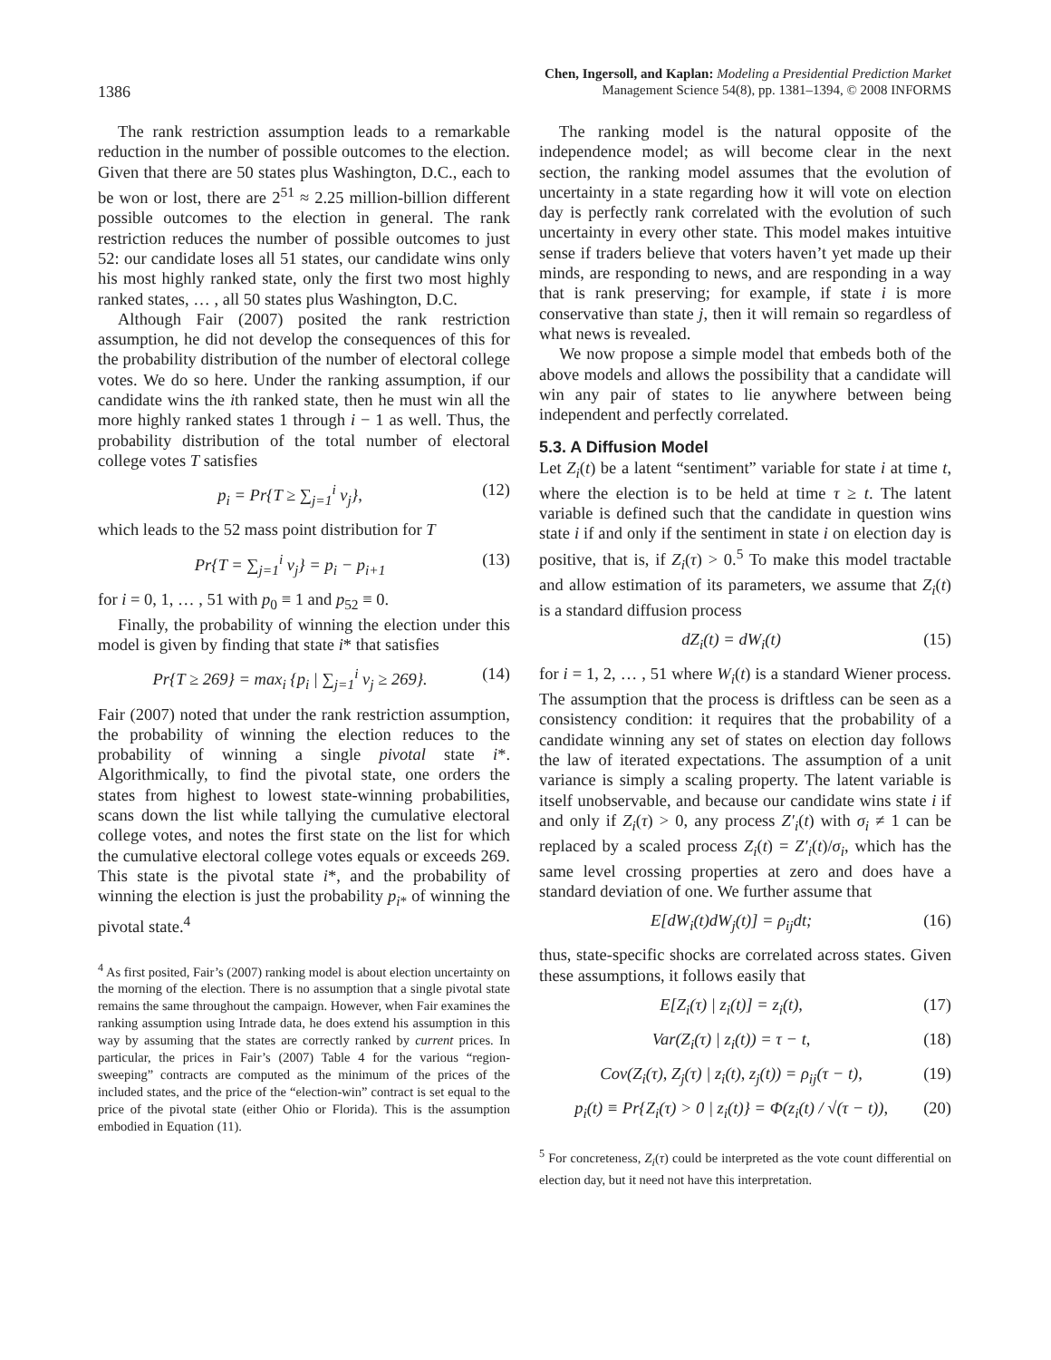1386
Chen, Ingersoll, and Kaplan: Modeling a Presidential Prediction Market
Management Science 54(8), pp. 1381–1394, © 2008 INFORMS
The rank restriction assumption leads to a remarkable reduction in the number of possible outcomes to the election. Given that there are 50 states plus Washington, D.C., each to be won or lost, there are 2<sup>51</sup> ≈ 2.25 million-billion different possible outcomes to the election in general. The rank restriction reduces the number of possible outcomes to just 52: our candidate loses all 51 states, our candidate wins only his most highly ranked state, only the first two most highly ranked states, … , all 50 states plus Washington, D.C.
Although Fair (2007) posited the rank restriction assumption, he did not develop the consequences of this for the probability distribution of the number of electoral college votes. We do so here. Under the ranking assumption, if our candidate wins the ith ranked state, then he must win all the more highly ranked states 1 through i − 1 as well. Thus, the probability distribution of the total number of electoral college votes T satisfies
p<sub>i</sub> = Pr{T ≥ ∑<sub>j=1</sub><sup>i</sup> v<sub>j</sub>}, (12)
which leads to the 52 mass point distribution for T
Pr{T = ∑<sub>j=1</sub><sup>i</sup> v<sub>j</sub>} = p<sub>i</sub> − p<sub>i+1</sub> (13)
for i = 0, 1, … , 51 with p<sub>0</sub> ≡ 1 and p<sub>52</sub> ≡ 0.
Finally, the probability of winning the election under this model is given by finding that state i* that satisfies
Pr{T ≥ 269} = max<sub>i</sub> {p<sub>i</sub> | ∑<sub>j=1</sub><sup>i</sup> v<sub>j</sub> ≥ 269}. (14)
Fair (2007) noted that under the rank restriction assumption, the probability of winning the election reduces to the probability of winning a single pivotal state i*. Algorithmically, to find the pivotal state, one orders the states from highest to lowest state-winning probabilities, scans down the list while tallying the cumulative electoral college votes, and notes the first state on the list for which the cumulative electoral college votes equals or exceeds 269. This state is the pivotal state i*, and the probability of winning the election is just the probability p<sub>i*</sub> of winning the pivotal state.<sup>4</sup>
<sup>4</sup> As first posited, Fair’s (2007) ranking model is about election uncertainty on the morning of the election. There is no assumption that a single pivotal state remains the same throughout the campaign. However, when Fair examines the ranking assumption using Intrade data, he does extend his assumption in this way by assuming that the states are correctly ranked by current prices. In particular, the prices in Fair’s (2007) Table 4 for the various “region-sweeping” contracts are computed as the minimum of the prices of the included states, and the price of the “election-win” contract is set equal to the price of the pivotal state (either Ohio or Florida). This is the assumption embodied in Equation (11).
The ranking model is the natural opposite of the independence model; as will become clear in the next section, the ranking model assumes that the evolution of uncertainty in a state regarding how it will vote on election day is perfectly rank correlated with the evolution of such uncertainty in every other state. This model makes intuitive sense if traders believe that voters haven’t yet made up their minds, are responding to news, and are responding in a way that is rank preserving; for example, if state i is more conservative than state j, then it will remain so regardless of what news is revealed.
We now propose a simple model that embeds both of the above models and allows the possibility that a candidate will win any pair of states to lie anywhere between being independent and perfectly correlated.
5.3. A Diffusion Model
Let Z<sub>i</sub>(t) be a latent “sentiment” variable for state i at time t, where the election is to be held at time τ ≥ t. The latent variable is defined such that the candidate in question wins state i if and only if the sentiment in state i on election day is positive, that is, if Z<sub>i</sub>(τ) > 0.<sup>5</sup> To make this model tractable and allow estimation of its parameters, we assume that Z<sub>i</sub>(t) is a standard diffusion process
dZ<sub>i</sub>(t) = dW<sub>i</sub>(t) (15)
for i = 1, 2, … , 51 where W<sub>i</sub>(t) is a standard Wiener process. The assumption that the process is driftless can be seen as a consistency condition: it requires that the probability of a candidate winning any set of states on election day follows the law of iterated expectations. The assumption of a unit variance is simply a scaling property. The latent variable is itself unobservable, and because our candidate wins state i if and only if Z<sub>i</sub>(τ) > 0, any process Z′<sub>i</sub>(t) with σ<sub>i</sub> ≠ 1 can be replaced by a scaled process Z<sub>i</sub>(t) = Z′<sub>i</sub>(t)/σ<sub>i</sub>, which has the same level crossing properties at zero and does have a standard deviation of one. We further assume that
E[dW<sub>i</sub>(t)dW<sub>j</sub>(t)] = ρ<sub>ij</sub>dt; (16)
thus, state-specific shocks are correlated across states. Given these assumptions, it follows easily that
E[Z<sub>i</sub>(τ) | z<sub>i</sub>(t)] = z<sub>i</sub>(t), (17)
Var(Z<sub>i</sub>(τ) | z<sub>i</sub>(t)) = τ − t, (18)
Cov(Z<sub>i</sub>(τ), Z<sub>j</sub>(τ) | z<sub>i</sub>(t), z<sub>j</sub>(t)) = ρ<sub>ij</sub>(τ − t), (19)
p<sub>i</sub>(t) ≡ Pr{Z<sub>i</sub>(τ) > 0 | z<sub>i</sub>(t)} = Φ(z<sub>i</sub>(t) / √(τ − t)), (20)
<sup>5</sup> For concreteness, Z<sub>i</sub>(τ) could be interpreted as the vote count differential on election day, but it need not have this interpretation.